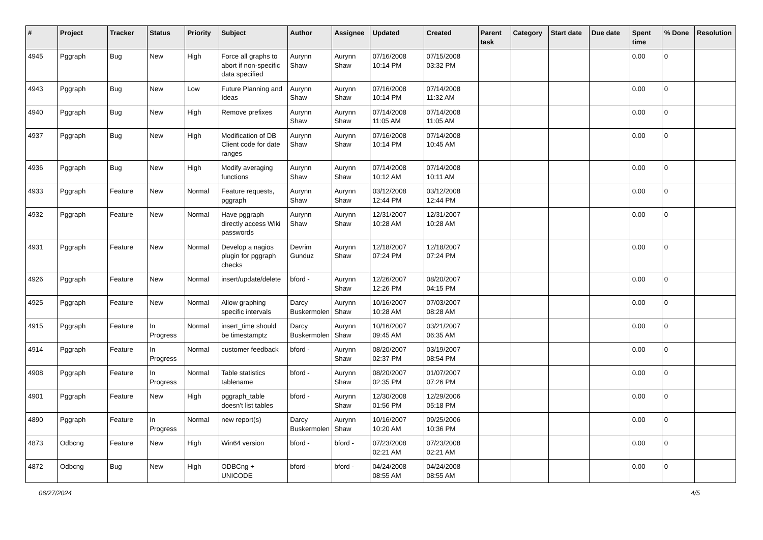| # | Project | Tracker | Status | Priority | Subject | Author | Assignee | Updated | Created | Parent task | Category | Start date | Due date | Spent time | % Done | Resolution |
| --- | --- | --- | --- | --- | --- | --- | --- | --- | --- | --- | --- | --- | --- | --- | --- | --- |
| 4945 | Pggraph | Bug | New | High | Force all graphs to abort if non-specific data specified | Aurynn Shaw | Aurynn Shaw | 07/16/2008 10:14 PM | 07/15/2008 03:32 PM | | | | | 0.00 | 0 | |
| 4943 | Pggraph | Bug | New | Low | Future Planning and Ideas | Aurynn Shaw | Aurynn Shaw | 07/16/2008 10:14 PM | 07/14/2008 11:32 AM | | | | | 0.00 | 0 | |
| 4940 | Pggraph | Bug | New | High | Remove prefixes | Aurynn Shaw | Aurynn Shaw | 07/14/2008 11:05 AM | 07/14/2008 11:05 AM | | | | | 0.00 | 0 | |
| 4937 | Pggraph | Bug | New | High | Modification of DB Client code for date ranges | Aurynn Shaw | Aurynn Shaw | 07/16/2008 10:14 PM | 07/14/2008 10:45 AM | | | | | 0.00 | 0 | |
| 4936 | Pggraph | Bug | New | High | Modify averaging functions | Aurynn Shaw | Aurynn Shaw | 07/14/2008 10:12 AM | 07/14/2008 10:11 AM | | | | | 0.00 | 0 | |
| 4933 | Pggraph | Feature | New | Normal | Feature requests, pggraph | Aurynn Shaw | Aurynn Shaw | 03/12/2008 12:44 PM | 03/12/2008 12:44 PM | | | | | 0.00 | 0 | |
| 4932 | Pggraph | Feature | New | Normal | Have pggraph directly access Wiki passwords | Aurynn Shaw | Aurynn Shaw | 12/31/2007 10:28 AM | 12/31/2007 10:28 AM | | | | | 0.00 | 0 | |
| 4931 | Pggraph | Feature | New | Normal | Develop a nagios plugin for pggraph checks | Devrim Gunduz | Aurynn Shaw | 12/18/2007 07:24 PM | 12/18/2007 07:24 PM | | | | | 0.00 | 0 | |
| 4926 | Pggraph | Feature | New | Normal | insert/update/delete | bford - | Aurynn Shaw | 12/26/2007 12:26 PM | 08/20/2007 04:15 PM | | | | | 0.00 | 0 | |
| 4925 | Pggraph | Feature | New | Normal | Allow graphing specific intervals | Darcy Buskermolen | Aurynn Shaw | 10/16/2007 10:28 AM | 07/03/2007 08:28 AM | | | | | 0.00 | 0 | |
| 4915 | Pggraph | Feature | In Progress | Normal | insert_time should be timestamptz | Darcy Buskermolen | Aurynn Shaw | 10/16/2007 09:45 AM | 03/21/2007 06:35 AM | | | | | 0.00 | 0 | |
| 4914 | Pggraph | Feature | In Progress | Normal | customer feedback | bford - | Aurynn Shaw | 08/20/2007 02:37 PM | 03/19/2007 08:54 PM | | | | | 0.00 | 0 | |
| 4908 | Pggraph | Feature | In Progress | Normal | Table statistics tablename | bford - | Aurynn Shaw | 08/20/2007 02:35 PM | 01/07/2007 07:26 PM | | | | | 0.00 | 0 | |
| 4901 | Pggraph | Feature | New | High | pggraph_table doesn't list tables | bford - | Aurynn Shaw | 12/30/2008 01:56 PM | 12/29/2006 05:18 PM | | | | | 0.00 | 0 | |
| 4890 | Pggraph | Feature | In Progress | Normal | new report(s) | Darcy Buskermolen | Aurynn Shaw | 10/16/2007 10:20 AM | 09/25/2006 10:36 PM | | | | | 0.00 | 0 | |
| 4873 | Odbcng | Feature | New | High | Win64 version | bford - | bford - | 07/23/2008 02:21 AM | 07/23/2008 02:21 AM | | | | | 0.00 | 0 | |
| 4872 | Odbcng | Bug | New | High | ODBCng + UNICODE | bford - | bford - | 04/24/2008 08:55 AM | 04/24/2008 08:55 AM | | | | | 0.00 | 0 | |
06/27/2024 4/5